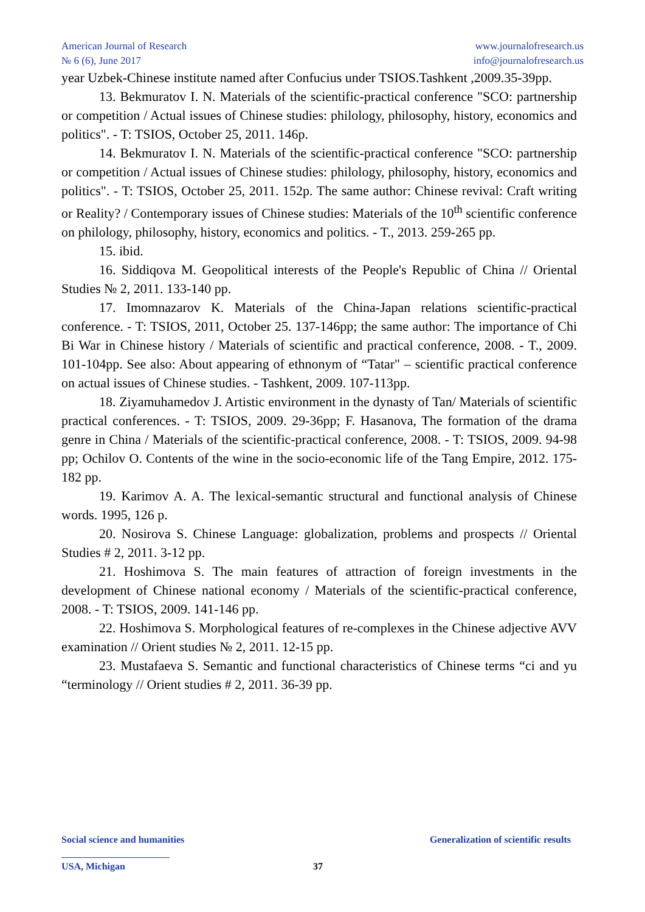American Journal of Research
№ 6 (6), June 2017
www.journalofresearch.us
info@journalofresearch.us
year Uzbek-Chinese institute named after Confucius under TSIOS.Tashkent ,2009.35-39pp.
13. Bekmuratov I. N. Materials of the scientific-practical conference "SCO: partnership or competition / Actual issues of Chinese studies: philology, philosophy, history, economics and politics". - T: TSIOS, October 25, 2011. 146p.
14. Bekmuratov I. N. Materials of the scientific-practical conference "SCO: partnership or competition / Actual issues of Chinese studies: philology, philosophy, history, economics and politics". - T: TSIOS, October 25, 2011. 152p. The same author: Chinese revival: Craft writing or Reality? / Contemporary issues of Chinese studies: Materials of the 10<sup>th</sup> scientific conference on philology, philosophy, history, economics and politics. - T., 2013. 259-265 pp.
15. ibid.
16. Siddiqova M. Geopolitical interests of the People's Republic of China // Oriental Studies № 2, 2011. 133-140 pp.
17. Imomnazarov K. Materials of the China-Japan relations scientific-practical conference. - T: TSIOS, 2011, October 25. 137-146pp; the same author: The importance of Chi Bi War in Chinese history / Materials of scientific and practical conference, 2008. - T., 2009. 101-104pp. See also: About appearing of ethnonym of “Tatar" – scientific practical conference on actual issues of Chinese studies. - Tashkent, 2009. 107-113pp.
18. Ziyamuhamedov J. Artistic environment in the dynasty of Tan/ Materials of scientific practical conferences. - T: TSIOS, 2009. 29-36pp; F. Hasanova, The formation of the drama genre in China / Materials of the scientific-practical conference, 2008. - T: TSIOS, 2009. 94-98 pp; Ochilov O. Contents of the wine in the socio-economic life of the Tang Empire, 2012. 175-182 pp.
19. Karimov A. A. The lexical-semantic structural and functional analysis of Chinese words. 1995, 126 p.
20. Nosirova S. Chinese Language: globalization, problems and prospects // Oriental Studies # 2, 2011. 3-12 pp.
21. Hoshimova S. The main features of attraction of foreign investments in the development of Chinese national economy / Materials of the scientific-practical conference, 2008. - T: TSIOS, 2009. 141-146 pp.
22. Hoshimova S. Morphological features of re-complexes in the Chinese adjective AVV examination // Orient studies № 2, 2011. 12-15 pp.
23. Mustafaeva S. Semantic and functional characteristics of Chinese terms “ci and yu “terminology // Orient studies # 2, 2011. 36-39 pp.
Social science and humanities Generalization of scientific results
USA, Michigan 37